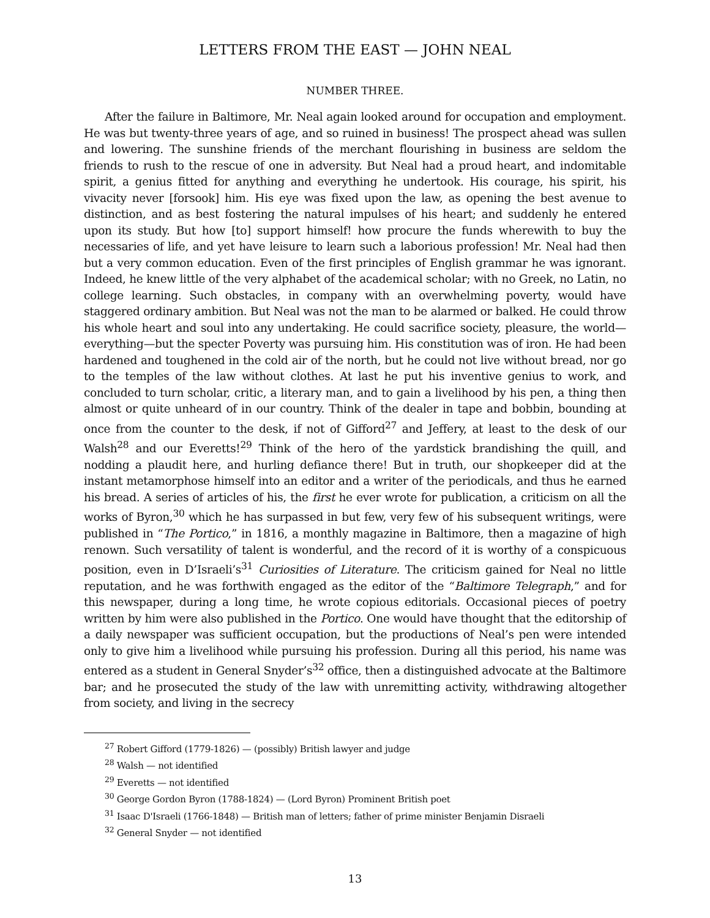LETTERS FROM THE EAST — JOHN NEAL
NUMBER THREE.
After the failure in Baltimore, Mr. Neal again looked around for occupation and employment. He was but twenty-three years of age, and so ruined in business! The prospect ahead was sullen and lowering. The sunshine friends of the merchant flourishing in business are seldom the friends to rush to the rescue of one in adversity. But Neal had a proud heart, and indomitable spirit, a genius fitted for anything and everything he undertook. His courage, his spirit, his vivacity never [forsook] him. His eye was fixed upon the law, as opening the best avenue to distinction, and as best fostering the natural impulses of his heart; and suddenly he entered upon its study. But how [to] support himself! how procure the funds wherewith to buy the necessaries of life, and yet have leisure to learn such a laborious profession! Mr. Neal had then but a very common education. Even of the first principles of English grammar he was ignorant. Indeed, he knew little of the very alphabet of the academical scholar; with no Greek, no Latin, no college learning. Such obstacles, in company with an overwhelming poverty, would have staggered ordinary ambition. But Neal was not the man to be alarmed or balked. He could throw his whole heart and soul into any undertaking. He could sacrifice society, pleasure, the world—everything—but the specter Poverty was pursuing him. His constitution was of iron. He had been hardened and toughened in the cold air of the north, but he could not live without bread, nor go to the temples of the law without clothes. At last he put his inventive genius to work, and concluded to turn scholar, critic, a literary man, and to gain a livelihood by his pen, a thing then almost or quite unheard of in our country. Think of the dealer in tape and bobbin, bounding at once from the counter to the desk, if not of Gifford<sup>27</sup> and Jeffery, at least to the desk of our Walsh<sup>28</sup> and our Everetts!<sup>29</sup> Think of the hero of the yardstick brandishing the quill, and nodding a plaudit here, and hurling defiance there! But in truth, our shopkeeper did at the instant metamorphose himself into an editor and a writer of the periodicals, and thus he earned his bread. A series of articles of his, the first he ever wrote for publication, a criticism on all the works of Byron,<sup>30</sup> which he has surpassed in but few, very few of his subsequent writings, were published in “The Portico,” in 1816, a monthly magazine in Baltimore, then a magazine of high renown. Such versatility of talent is wonderful, and the record of it is worthy of a conspicuous position, even in D’Israeli’s<sup>31</sup> Curiosities of Literature. The criticism gained for Neal no little reputation, and he was forthwith engaged as the editor of the “Baltimore Telegraph,” and for this newspaper, during a long time, he wrote copious editorials. Occasional pieces of poetry written by him were also published in the Portico. One would have thought that the editorship of a daily newspaper was sufficient occupation, but the productions of Neal’s pen were intended only to give him a livelihood while pursuing his profession. During all this period, his name was entered as a student in General Snyder’s<sup>32</sup> office, then a distinguished advocate at the Baltimore bar; and he prosecuted the study of the law with unremitting activity, withdrawing altogether from society, and living in the secrecy
<sup>27</sup> Robert Gifford (1779-1826) — (possibly) British lawyer and judge
<sup>28</sup> Walsh — not identified
<sup>29</sup> Everetts — not identified
<sup>30</sup> George Gordon Byron (1788-1824) — (Lord Byron) Prominent British poet
<sup>31</sup> Isaac D'Israeli (1766-1848) — British man of letters; father of prime minister Benjamin Disraeli
<sup>32</sup> General Snyder — not identified
13